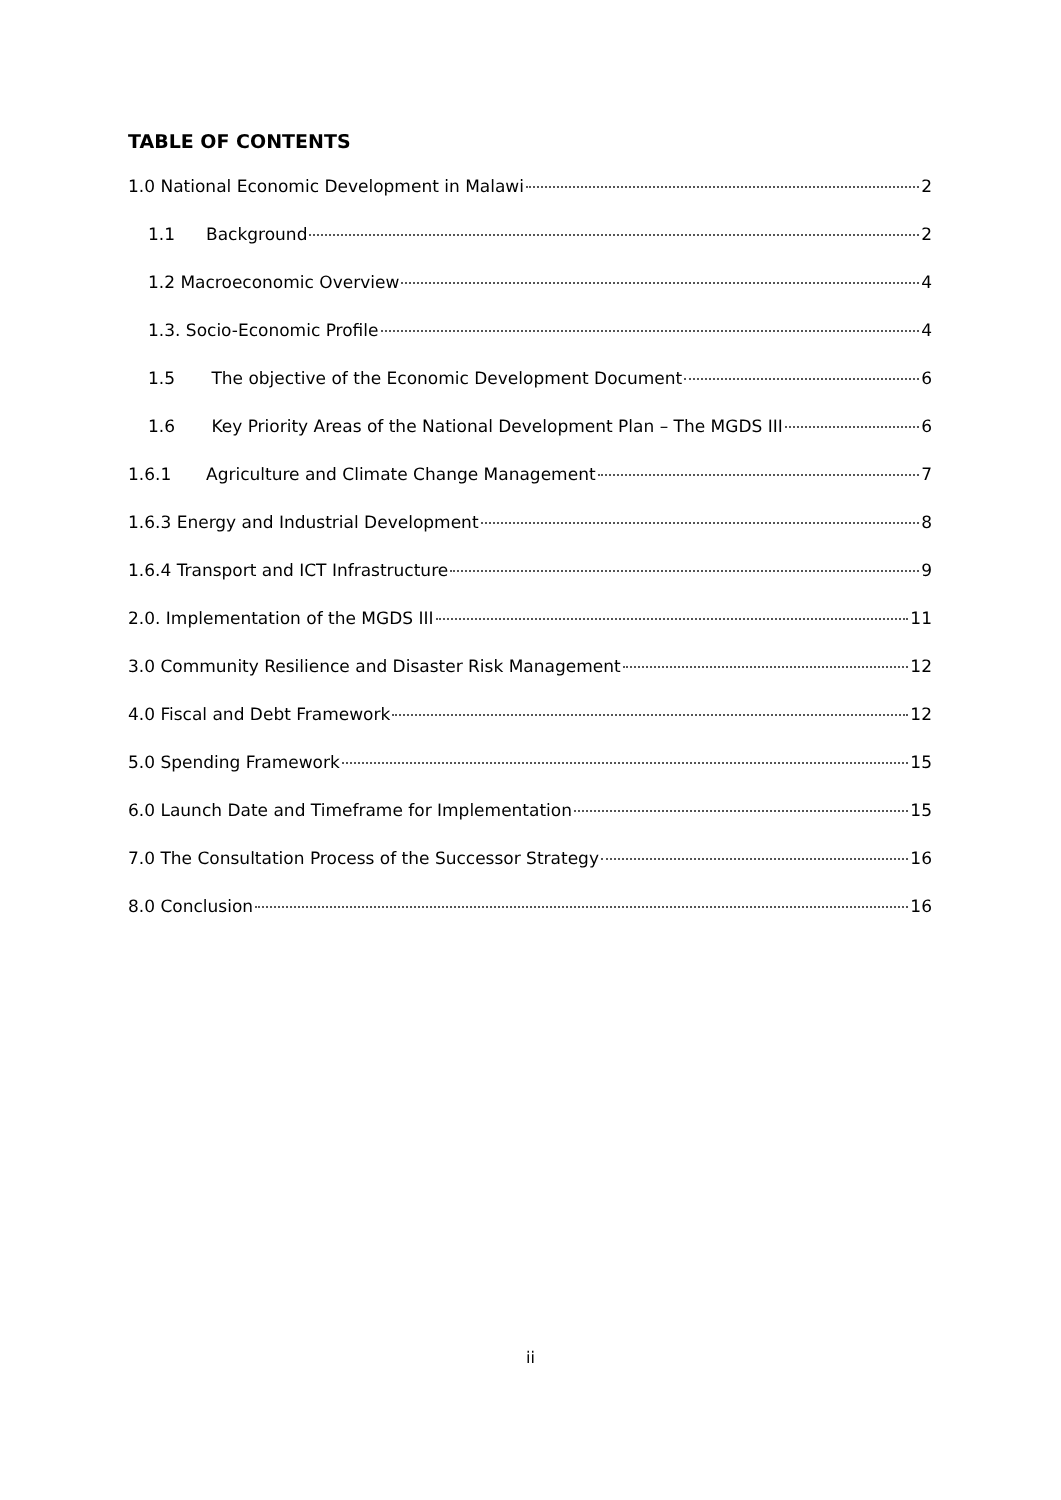TABLE OF CONTENTS
1.0 National Economic Development in Malawi 2
1.1 Background 2
1.2 Macroeconomic Overview 4
1.3. Socio-Economic Profile 4
1.5 The objective of the Economic Development Document 6
1.6 Key Priority Areas of the National Development Plan – The MGDS III 6
1.6.1 Agriculture and Climate Change Management 7
1.6.3 Energy and Industrial Development 8
1.6.4 Transport and ICT Infrastructure 9
2.0. Implementation of the MGDS III 11
3.0 Community Resilience and Disaster Risk Management 12
4.0 Fiscal and Debt Framework 12
5.0 Spending Framework 15
6.0 Launch Date and Timeframe for Implementation 15
7.0 The Consultation Process of the Successor Strategy 16
8.0 Conclusion 16
ii